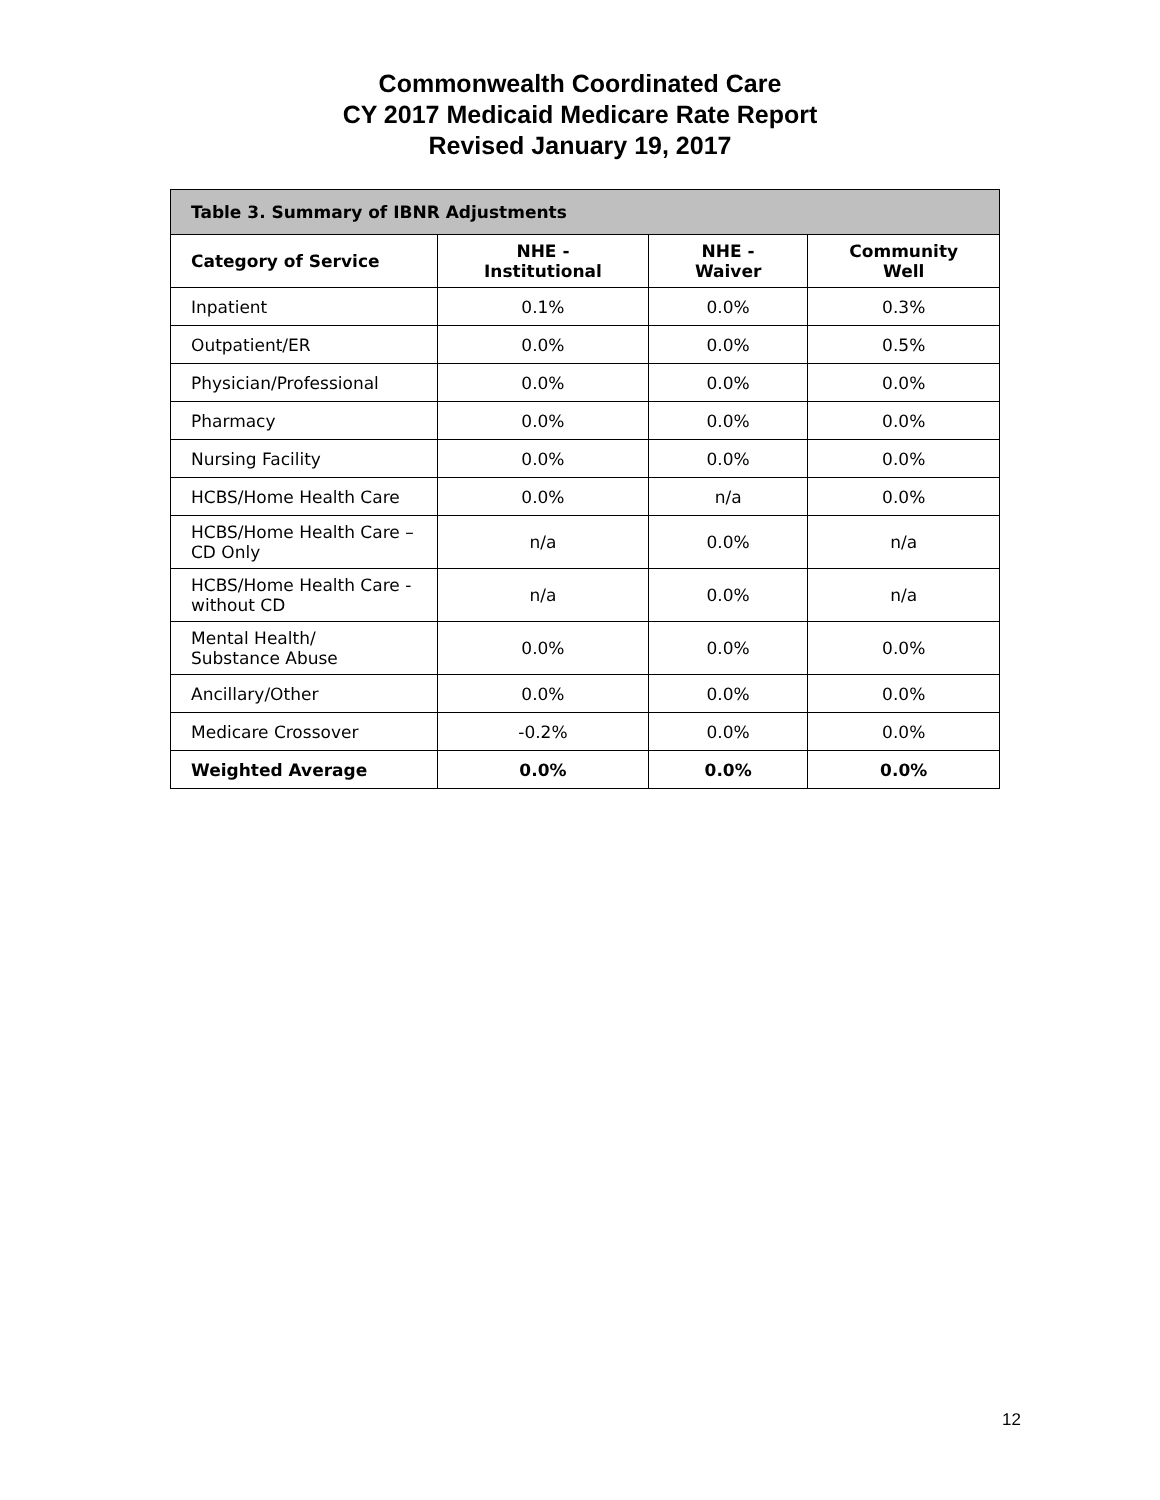Commonwealth Coordinated Care
CY 2017 Medicaid Medicare Rate Report
Revised January 19, 2017
| Table 3. Summary of IBNR Adjustments | | | |
| --- | --- | --- | --- |
| Category of Service | NHE - Institutional | NHE - Waiver | Community Well |
| Inpatient | 0.1% | 0.0% | 0.3% |
| Outpatient/ER | 0.0% | 0.0% | 0.5% |
| Physician/Professional | 0.0% | 0.0% | 0.0% |
| Pharmacy | 0.0% | 0.0% | 0.0% |
| Nursing Facility | 0.0% | 0.0% | 0.0% |
| HCBS/Home Health Care | 0.0% | n/a | 0.0% |
| HCBS/Home Health Care – CD Only | n/a | 0.0% | n/a |
| HCBS/Home Health Care - without CD | n/a | 0.0% | n/a |
| Mental Health/ Substance Abuse | 0.0% | 0.0% | 0.0% |
| Ancillary/Other | 0.0% | 0.0% | 0.0% |
| Medicare Crossover | -0.2% | 0.0% | 0.0% |
| Weighted Average | 0.0% | 0.0% | 0.0% |
12